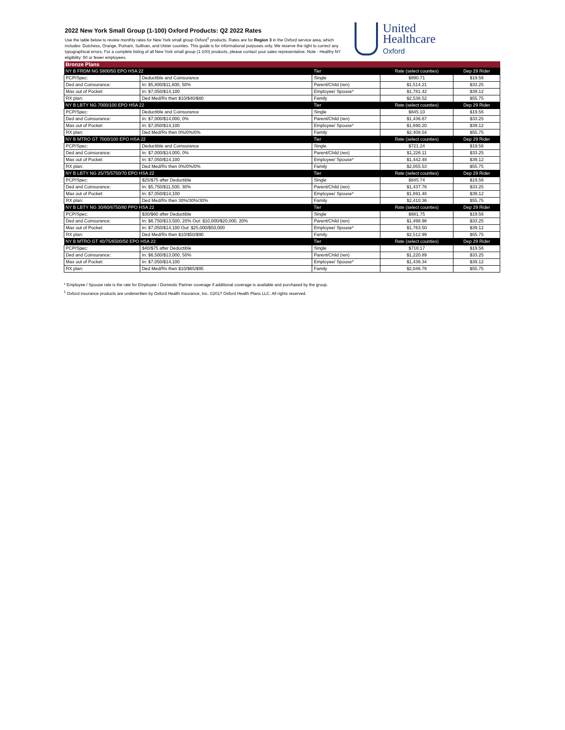2022 New York Small Group (1-100) Oxford Products: Q2 2022 Rates
Use the table below to review monthly rates for New York small group Oxford<sup>1</sup> products. Rates are for Region 3 in the Oxford service area, which includes: Dutchess, Orange, Putnam, Sullivan, and Ulster counties. This guide is for informational purposes only. We reserve the right to correct any typographical errors. For a complete listing of all New York small group (1-100) products, please contact your sales representative. Note - Healthy NY eligibility: 50 or fewer employees.
United
Healthcare
Oxford
| Bronze Plans | | | | |
| --- | --- | --- | --- | --- |
| NY B FRDM NG 5800/50 EPO HSA 22 | | Tier | Rate (select counties) | Dep 29 Rider |
| PCP/Spec: | Deductible and Coinsurance | Single | $890.71 | $19.56 |
| Ded and Coinsurance: | In: $5,800/$11,600, 50% | Parent/Child (ren) | $1,514.21 | $33.25 |
| Max out of Pocket: | In: $7,050/$14,100 | Employee/ Spouse* | $1,781.42 | $39.12 |
| RX plan: | Ded Med/Rx then $10/$40/$80 | Family | $2,538.52 | $55.75 |
| NY B LBTY NG 7000/100 EPO HSA 22 | | Tier | Rate (select counties) | Dep 29 Rider |
| PCP/Spec: | Deductible and Coinsurance | Single | $845.10 | $19.56 |
| Ded and Coinsurance: | In: $7,000/$14,000, 0% | Parent/Child (ren) | $1,436.67 | $33.25 |
| Max out of Pocket: | In: $7,050/$14,100 | Employee/ Spouse* | $1,690.20 | $39.12 |
| RX plan: | Ded Med/Rx then 0%/0%/0% | Family | $2,408.54 | $55.75 |
| NY B MTRO GT 7000/100 EPO HSA 22 | | Tier | Rate (select counties) | Dep 29 Rider |
| PCP/Spec: | Deductible and Coinsurance | Single | $721.24 | $19.56 |
| Ded and Coinsurance: | In: $7,000/$14,000, 0% | Parent/Child (ren) | $1,226.11 | $33.25 |
| Max out of Pocket: | In: $7,050/$14,100 | Employee/ Spouse* | $1,442.48 | $39.12 |
| RX plan: | Ded Med/Rx then 0%/0%/0% | Family | $2,055.53 | $55.75 |
| NY B LBTY NG 25/75/5750/70 EPO HSA 22 | | Tier | Rate (select counties) | Dep 29 Rider |
| PCP/Spec: | $25/$75 after Deductible | Single | $845.74 | $19.56 |
| Ded and Coinsurance: | In: $5,750/$11,500, 30% | Parent/Child (ren) | $1,437.76 | $33.25 |
| Max out of Pocket: | In: $7,050/$14,100 | Employee/ Spouse* | $1,691.48 | $39.12 |
| RX plan: | Ded Med/Rx then 30%/30%/30% | Family | $2,410.36 | $55.75 |
| NY B LBTY NG 30/60/6750/80 PPO HSA 22 | | Tier | Rate (select counties) | Dep 29 Rider |
| PCP/Spec: | $30/$60 after Deductible | Single | $881.75 | $19.56 |
| Ded and Coinsurance: | In: $6,750/$13,500, 20% Out: $10,000/$20,000, 20% | Parent/Child (ren) | $1,498.98 | $33.25 |
| Max out of Pocket: | In: $7,050/$14,100 Out: $25,000/$50,000 | Employee/ Spouse* | $1,763.50 | $39.12 |
| RX plan: | Ded Med/Rx then $10/$50/$90 | Family | $2,512.99 | $55.75 |
| NY B MTRO GT 40/75/6500/50 EPO HSA 22 | | Tier | Rate (select counties) | Dep 29 Rider |
| PCP/Spec: | $40/$75 after Deductible | Single | $718.17 | $19.56 |
| Ded and Coinsurance: | In: $6,500/$13,000, 50% | Parent/Child (ren) | $1,220.89 | $33.25 |
| Max out of Pocket: | In: $7,050/$14,100 | Employee/ Spouse* | $1,436.34 | $39.12 |
| RX plan: | Ded Med/Rx then $10/$65/$95 | Family | $2,046.78 | $55.75 |
* Employee / Spouse rate is the rate for Employee / Domestic Partner coverage if additional coverage is available and purchased by the group.
<sup>1</sup> Oxford insurance products are underwritten by Oxford Health Insurance, Inc. ©2017 Oxford Health Plans LLC. All rights reserved.